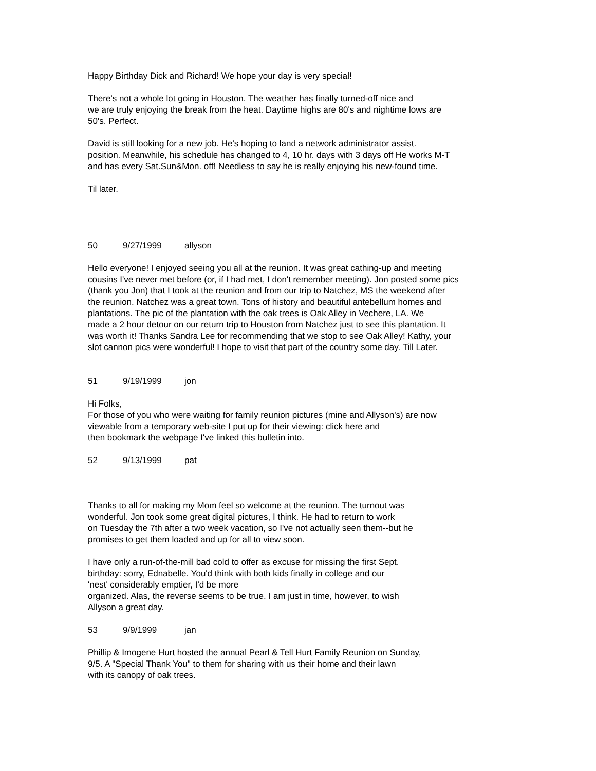Happy Birthday Dick and Richard! We hope your day is very special!
There's not a whole lot going in Houston. The weather has finally turned-off nice and
we are truly enjoying the break from the heat. Daytime highs are 80's and nightime lows are
50's. Perfect.
David is still looking for a new job. He's hoping to land a network administrator assist.
position. Meanwhile, his schedule has changed to 4, 10 hr. days with 3 days off He works M-T
and has every Sat.Sun&Mon. off! Needless to say he is really enjoying his new-found time.
Til later.
50 9/27/1999 allyson
Hello everyone! I enjoyed seeing you all at the reunion. It was great cathing-up and meeting
cousins I've never met before (or, if I had met, I don't remember meeting). Jon posted some pics
(thank you Jon) that I took at the reunion and from our trip to Natchez, MS the weekend after
the reunion. Natchez was a great town. Tons of history and beautiful antebellum homes and
plantations. The pic of the plantation with the oak trees is Oak Alley in Vechere, LA. We
made a 2 hour detour on our return trip to Houston from Natchez just to see this plantation. It
was worth it! Thanks Sandra Lee for recommending that we stop to see Oak Alley! Kathy, your
slot cannon pics were wonderful! I hope to visit that part of the country some day. Till Later.
51 9/19/1999 jon
Hi Folks,
For those of you who were waiting for family reunion pictures (mine and Allyson's) are now
viewable from a temporary web-site I put up for their viewing: click here and
then bookmark the webpage I've linked this bulletin into.
52 9/13/1999 pat
Thanks to all for making my Mom feel so welcome at the reunion. The turnout was
wonderful. Jon took some great digital pictures, I think. He had to return to work
on Tuesday the 7th after a two week vacation, so I've not actually seen them--but he
promises to get them loaded and up for all to view soon.
I have only a run-of-the-mill bad cold to offer as excuse for missing the first Sept.
birthday: sorry, Ednabelle. You'd think with both kids finally in college and our
'nest' considerably emptier, I'd be more
organized. Alas, the reverse seems to be true. I am just in time, however, to wish
Allyson a great day.
53 9/9/1999 jan
Phillip & Imogene Hurt hosted the annual Pearl & Tell Hurt Family Reunion on Sunday,
9/5. A "Special Thank You" to them for sharing with us their home and their lawn
with its canopy of oak trees.